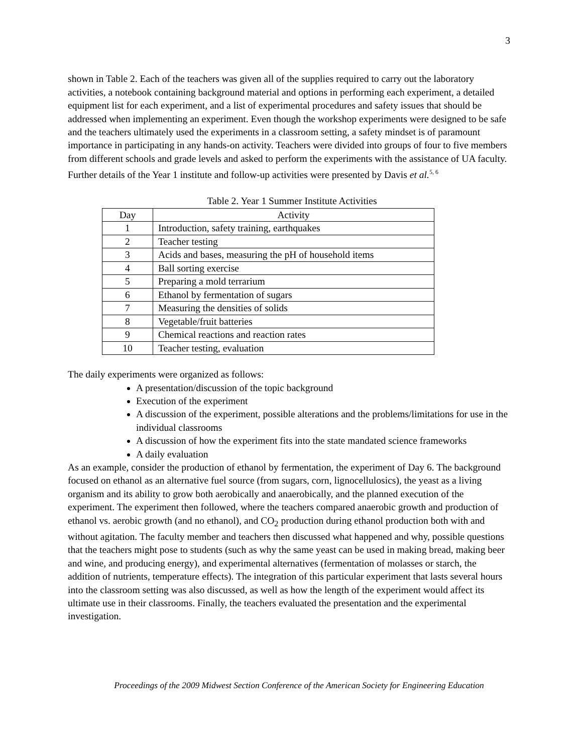3
shown in Table 2. Each of the teachers was given all of the supplies required to carry out the laboratory activities, a notebook containing background material and options in performing each experiment, a detailed equipment list for each experiment, and a list of experimental procedures and safety issues that should be addressed when implementing an experiment. Even though the workshop experiments were designed to be safe and the teachers ultimately used the experiments in a classroom setting, a safety mindset is of paramount importance in participating in any hands-on activity. Teachers were divided into groups of four to five members from different schools and grade levels and asked to perform the experiments with the assistance of UA faculty. Further details of the Year 1 institute and follow-up activities were presented by Davis et al.<sup>5, 6</sup>
Table 2. Year 1 Summer Institute Activities
| Day | Activity |
| --- | --- |
| 1 | Introduction, safety training, earthquakes |
| 2 | Teacher testing |
| 3 | Acids and bases, measuring the pH of household items |
| 4 | Ball sorting exercise |
| 5 | Preparing a mold terrarium |
| 6 | Ethanol by fermentation of sugars |
| 7 | Measuring the densities of solids |
| 8 | Vegetable/fruit batteries |
| 9 | Chemical reactions and reaction rates |
| 10 | Teacher testing, evaluation |
The daily experiments were organized as follows:
A presentation/discussion of the topic background
Execution of the experiment
A discussion of the experiment, possible alterations and the problems/limitations for use in the individual classrooms
A discussion of how the experiment fits into the state mandated science frameworks
A daily evaluation
As an example, consider the production of ethanol by fermentation, the experiment of Day 6. The background focused on ethanol as an alternative fuel source (from sugars, corn, lignocellulosics), the yeast as a living organism and its ability to grow both aerobically and anaerobically, and the planned execution of the experiment. The experiment then followed, where the teachers compared anaerobic growth and production of ethanol vs. aerobic growth (and no ethanol), and CO<sub>2</sub> production during ethanol production both with and without agitation. The faculty member and teachers then discussed what happened and why, possible questions that the teachers might pose to students (such as why the same yeast can be used in making bread, making beer and wine, and producing energy), and experimental alternatives (fermentation of molasses or starch, the addition of nutrients, temperature effects). The integration of this particular experiment that lasts several hours into the classroom setting was also discussed, as well as how the length of the experiment would affect its ultimate use in their classrooms. Finally, the teachers evaluated the presentation and the experimental investigation.
Proceedings of the 2009 Midwest Section Conference of the American Society for Engineering Education